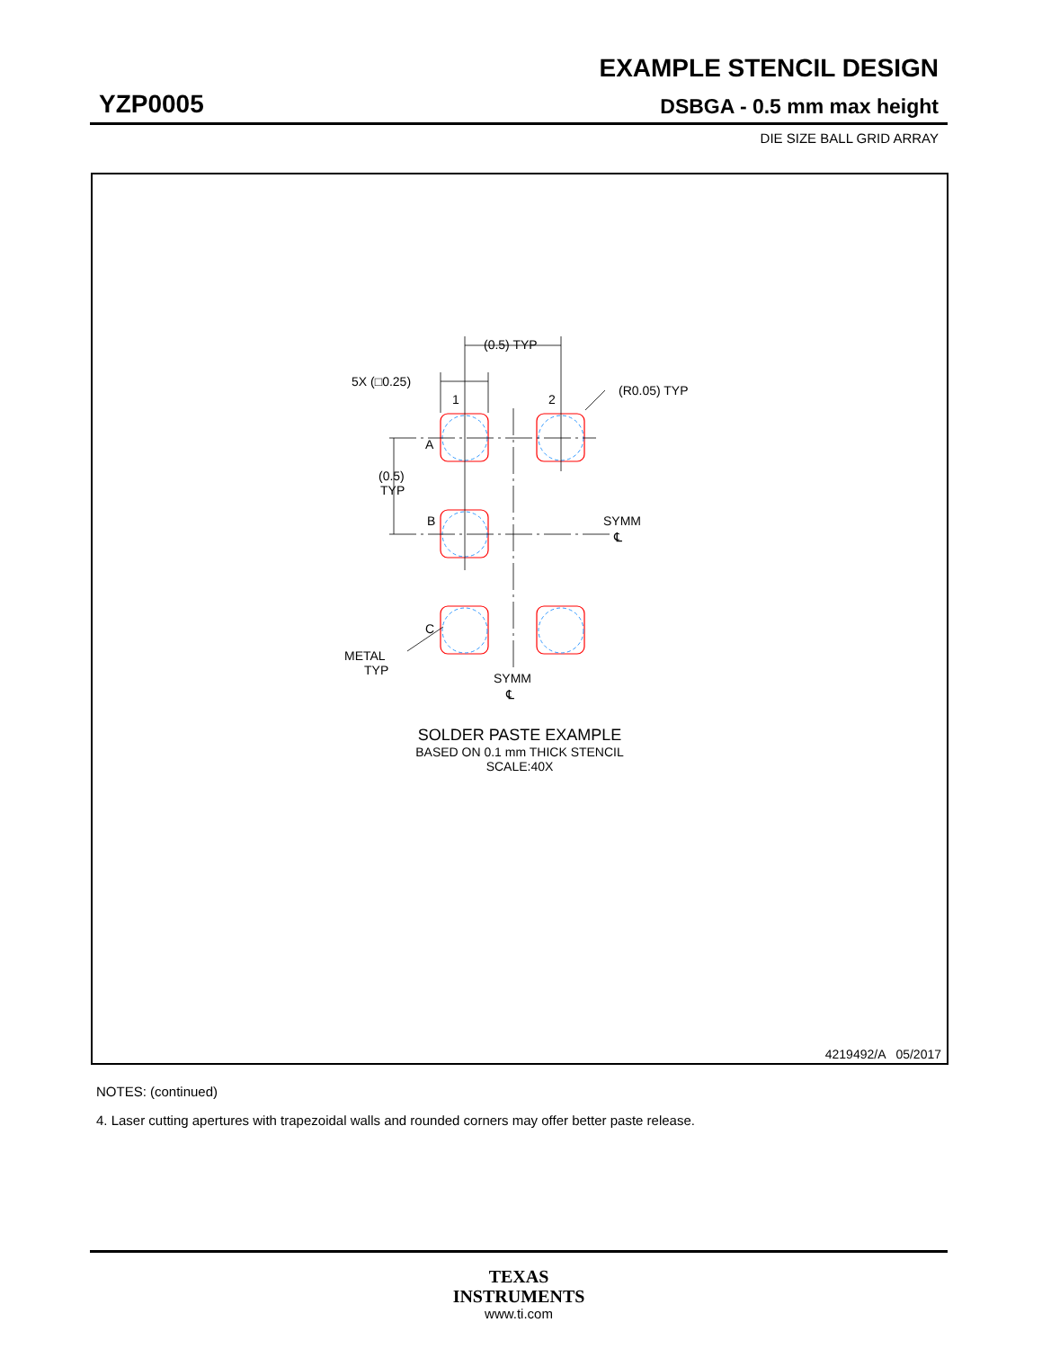EXAMPLE STENCIL DESIGN
YZP0005 DSBGA - 0.5 mm max height
DIE SIZE BALL GRID ARRAY
(0.5) TYP
5X (□0.25)
1
2
(R0.05) TYP
A
B
C
(0.5)
TYP
SYMM
℄
METAL
TYP
SYMM
℄
SOLDER PASTE EXAMPLE
BASED ON 0.1 mm THICK STENCIL
SCALE:40X
4219492/A 05/2017
NOTES: (continued)
4. Laser cutting apertures with trapezoidal walls and rounded corners may offer better paste release.
TEXAS
INSTRUMENTS
www.ti.com